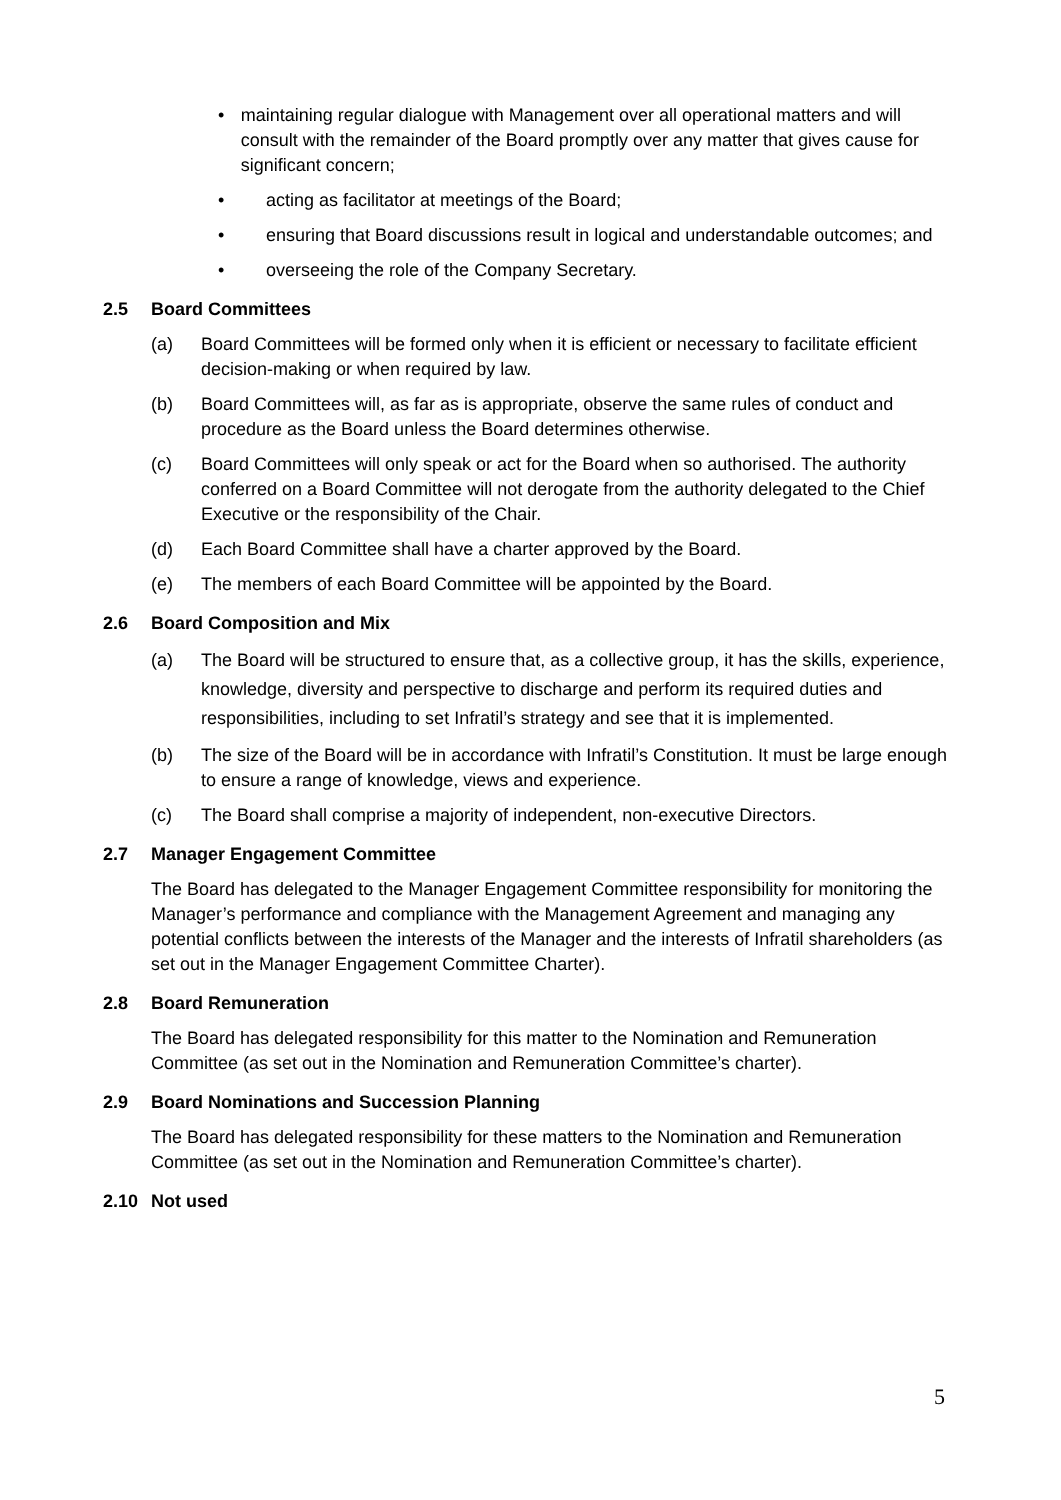• maintaining regular dialogue with Management over all operational matters and will consult with the remainder of the Board promptly over any matter that gives cause for significant concern;
• acting as facilitator at meetings of the Board;
• ensuring that Board discussions result in logical and understandable outcomes; and
• overseeing the role of the Company Secretary.
2.5 Board Committees
(a) Board Committees will be formed only when it is efficient or necessary to facilitate efficient decision-making or when required by law.
(b) Board Committees will, as far as is appropriate, observe the same rules of conduct and procedure as the Board unless the Board determines otherwise.
(c) Board Committees will only speak or act for the Board when so authorised. The authority conferred on a Board Committee will not derogate from the authority delegated to the Chief Executive or the responsibility of the Chair.
(d) Each Board Committee shall have a charter approved by the Board.
(e) The members of each Board Committee will be appointed by the Board.
2.6 Board Composition and Mix
(a) The Board will be structured to ensure that, as a collective group, it has the skills, experience, knowledge, diversity and perspective to discharge and perform its required duties and responsibilities, including to set Infratil’s strategy and see that it is implemented.
(b) The size of the Board will be in accordance with Infratil’s Constitution. It must be large enough to ensure a range of knowledge, views and experience.
(c) The Board shall comprise a majority of independent, non-executive Directors.
2.7 Manager Engagement Committee
The Board has delegated to the Manager Engagement Committee responsibility for monitoring the Manager’s performance and compliance with the Management Agreement and managing any potential conflicts between the interests of the Manager and the interests of Infratil shareholders (as set out in the Manager Engagement Committee Charter).
2.8 Board Remuneration
The Board has delegated responsibility for this matter to the Nomination and Remuneration Committee (as set out in the Nomination and Remuneration Committee’s charter).
2.9 Board Nominations and Succession Planning
The Board has delegated responsibility for these matters to the Nomination and Remuneration Committee (as set out in the Nomination and Remuneration Committee’s charter).
2.10 Not used
5